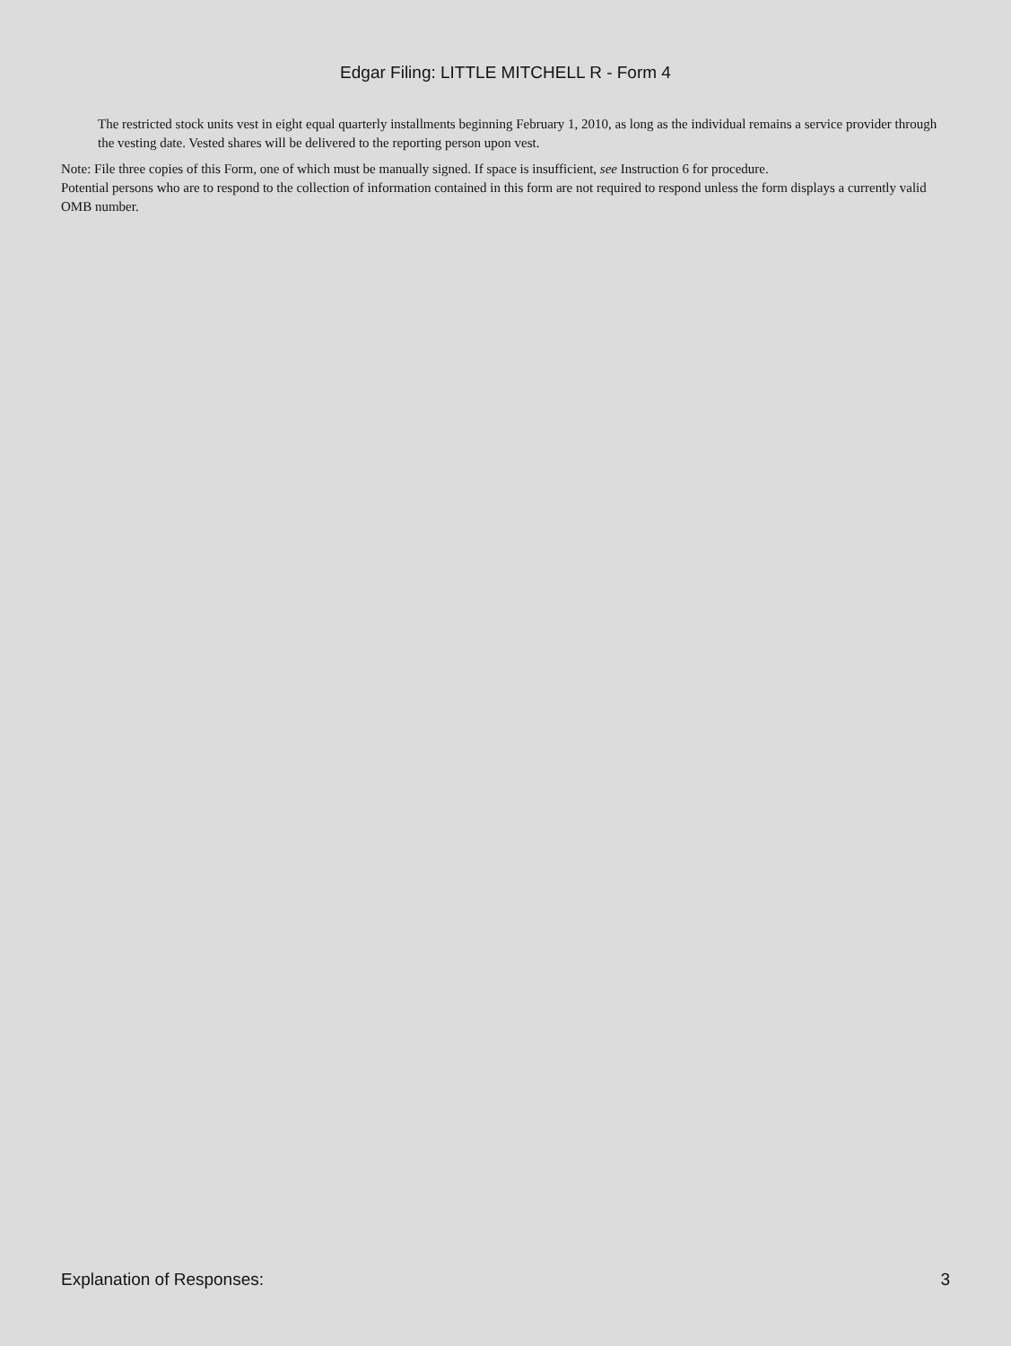Edgar Filing: LITTLE MITCHELL R - Form 4
The restricted stock units vest in eight equal quarterly installments beginning February 1, 2010, as long as the individual remains a service provider through the vesting date. Vested shares will be delivered to the reporting person upon vest.
Note: File three copies of this Form, one of which must be manually signed. If space is insufficient, see Instruction 6 for procedure.
Potential persons who are to respond to the collection of information contained in this form are not required to respond unless the form displays a currently valid OMB number.
Explanation of Responses: 3